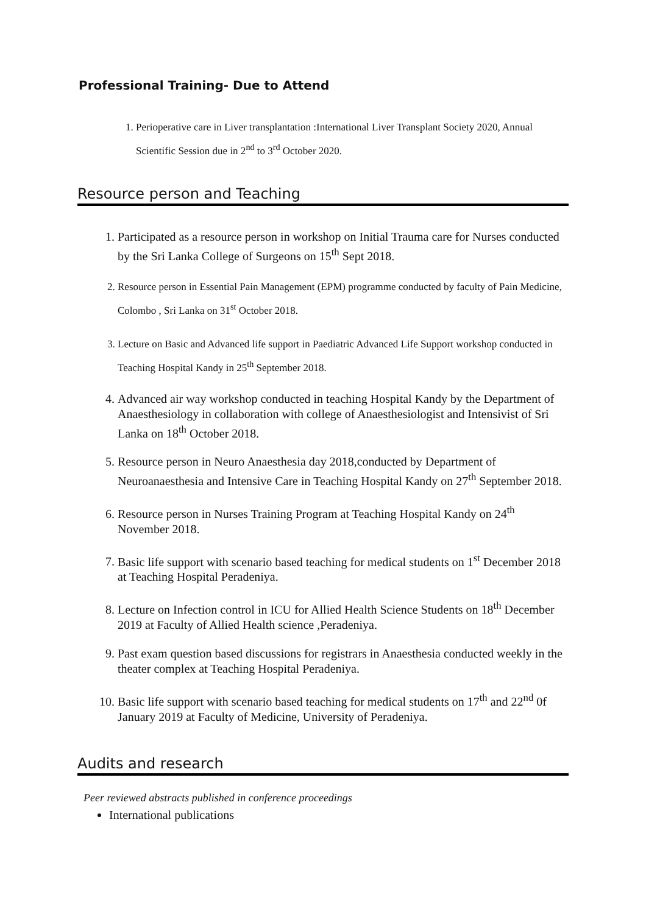Professional Training- Due to Attend
1. Perioperative care in Liver transplantation :International Liver Transplant Society 2020, Annual Scientific Session due in 2<sup>nd</sup> to 3<sup>rd</sup> October 2020.
Resource person and Teaching
1. Participated as a resource person in workshop on Initial Trauma care for Nurses conducted by the Sri Lanka College of Surgeons on 15<sup>th</sup> Sept 2018.
2. Resource person in Essential Pain Management (EPM) programme conducted by faculty of Pain Medicine, Colombo , Sri Lanka on 31<sup>st</sup> October 2018.
3. Lecture on Basic and Advanced life support in Paediatric Advanced Life Support workshop conducted in Teaching Hospital Kandy in 25<sup>th</sup> September 2018.
4. Advanced air way workshop conducted in teaching Hospital Kandy by the Department of Anaesthesiology in collaboration with college of Anaesthesiologist and Intensivist of Sri Lanka on 18<sup>th</sup> October 2018.
5. Resource person in Neuro Anaesthesia day 2018,conducted by Department of Neuroanaesthesia and Intensive Care in Teaching Hospital Kandy on 27<sup>th</sup> September 2018.
6. Resource person in Nurses Training Program at Teaching Hospital Kandy on 24<sup>th</sup> November 2018.
7. Basic life support with scenario based teaching for medical students on 1<sup>st</sup> December 2018 at Teaching Hospital Peradeniya.
8. Lecture on Infection control in ICU for Allied Health Science Students on 18<sup>th</sup> December 2019 at Faculty of Allied Health science ,Peradeniya.
9. Past exam question based discussions for registrars in Anaesthesia conducted weekly in the theater complex at Teaching Hospital Peradeniya.
10. Basic life support with scenario based teaching for medical students on 17<sup>th</sup> and 22<sup>nd</sup> 0f January 2019 at Faculty of Medicine, University of Peradeniya.
Audits and research
Peer reviewed abstracts published in conference proceedings
International publications